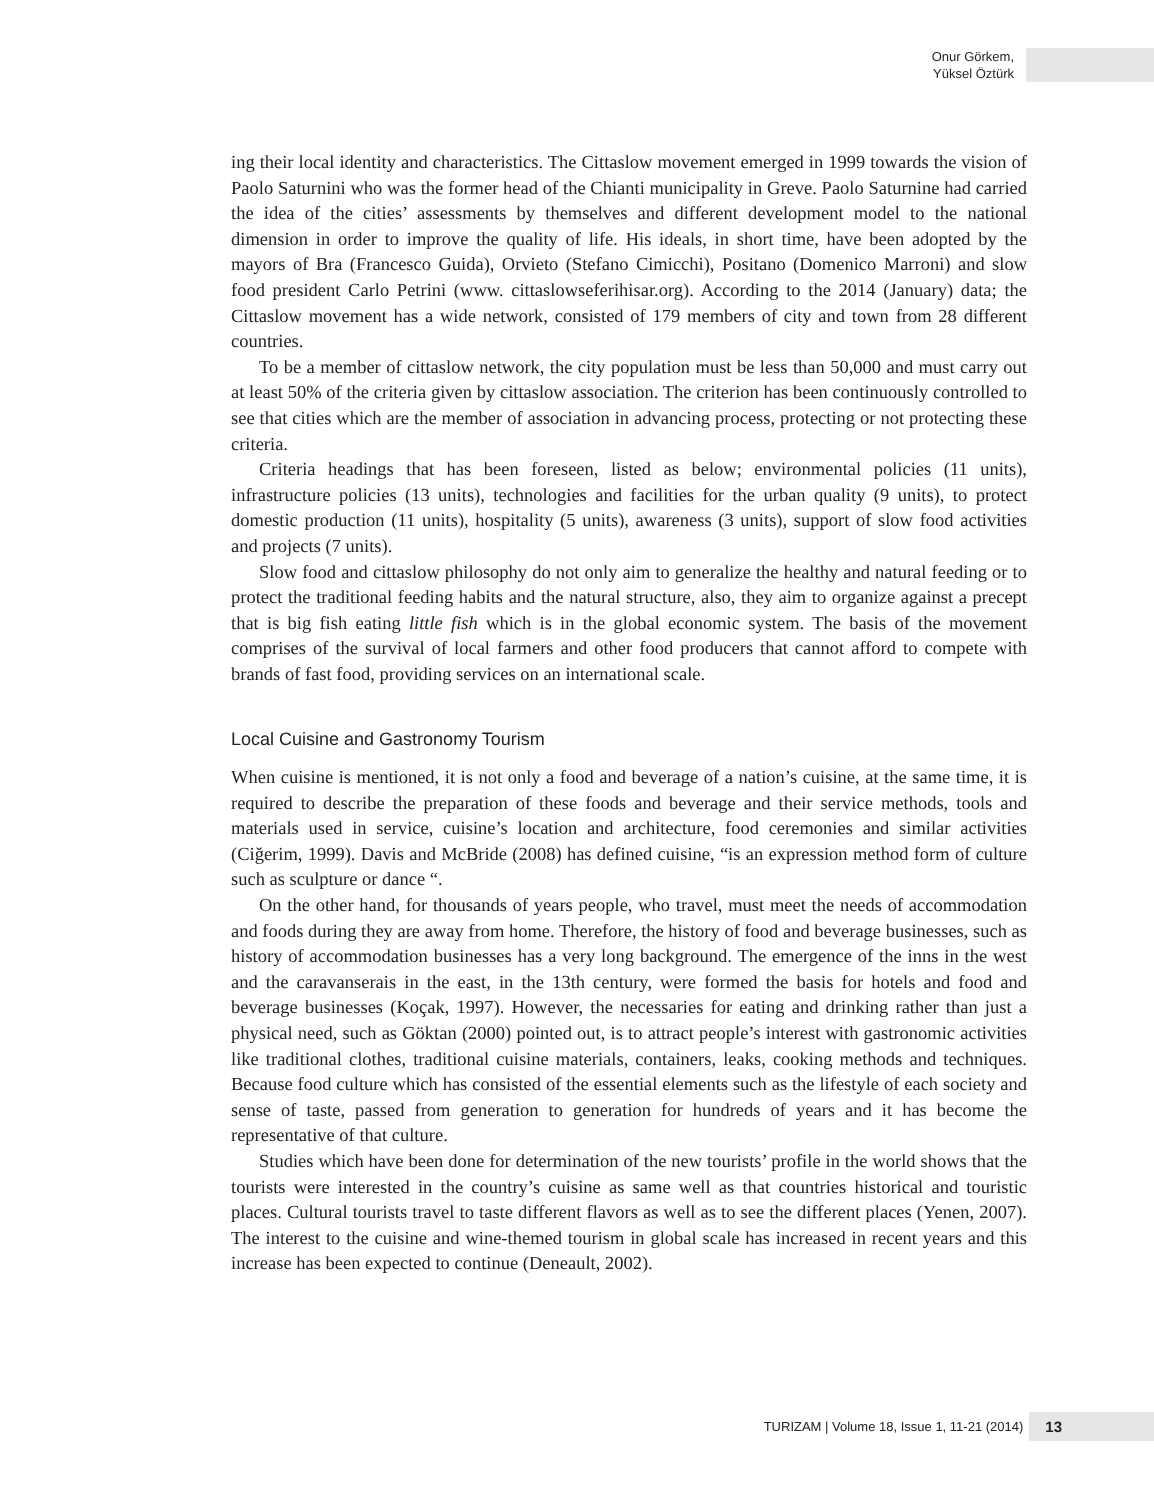Onur Görkem,
Yüksel Öztürk
ing their local identity and characteristics. The Cittaslow movement emerged in 1999 towards the vision of Paolo Saturnini who was the former head of the Chianti municipality in Greve. Paolo Saturnine had carried the idea of the cities’ assessments by themselves and different development model to the national dimension in order to improve the quality of life. His ideals, in short time, have been adopted by the mayors of Bra (Francesco Guida), Orvieto (Stefano Cimicchi), Positano (Domenico Marroni) and slow food president Carlo Petrini (www. cittaslowseferihisar.org). According to the 2014 (January) data; the Cittaslow movement has a wide network, consisted of 179 members of city and town from 28 different countries.
To be a member of cittaslow network, the city population must be less than 50,000 and must carry out at least 50% of the criteria given by cittaslow association. The criterion has been continuously controlled to see that cities which are the member of association in advancing process, protecting or not protecting these criteria.
Criteria headings that has been foreseen, listed as below; environmental policies (11 units), infrastructure policies (13 units), technologies and facilities for the urban quality (9 units), to protect domestic production (11 units), hospitality (5 units), awareness (3 units), support of slow food activities and projects (7 units).
Slow food and cittaslow philosophy do not only aim to generalize the healthy and natural feeding or to protect the traditional feeding habits and the natural structure, also, they aim to organize against a precept that is big fish eating little fish which is in the global economic system. The basis of the movement comprises of the survival of local farmers and other food producers that cannot afford to compete with brands of fast food, providing services on an international scale.
Local Cuisine and Gastronomy Tourism
When cuisine is mentioned, it is not only a food and beverage of a nation’s cuisine, at the same time, it is required to describe the preparation of these foods and beverage and their service methods, tools and materials used in service, cuisine’s location and architecture, food ceremonies and similar activities (Ciğerim, 1999). Davis and McBride (2008) has defined cuisine, “is an expression method form of culture such as sculpture or dance “.
On the other hand, for thousands of years people, who travel, must meet the needs of accommodation and foods during they are away from home. Therefore, the history of food and beverage businesses, such as history of accommodation businesses has a very long background. The emergence of the inns in the west and the caravanserais in the east, in the 13th century, were formed the basis for hotels and food and beverage businesses (Koçak, 1997). However, the necessaries for eating and drinking rather than just a physical need, such as Göktan (2000) pointed out, is to attract people’s interest with gastronomic activities like traditional clothes, traditional cuisine materials, containers, leaks, cooking methods and techniques. Because food culture which has consisted of the essential elements such as the lifestyle of each society and sense of taste, passed from generation to generation for hundreds of years and it has become the representative of that culture.
Studies which have been done for determination of the new tourists’ profile in the world shows that the tourists were interested in the country’s cuisine as same well as that countries historical and touristic places. Cultural tourists travel to taste different flavors as well as to see the different places (Yenen, 2007). The interest to the cuisine and wine-themed tourism in global scale has increased in recent years and this increase has been expected to continue (Deneault, 2002).
TURIZAM | Volume 18, Issue 1, 11-21 (2014) 13